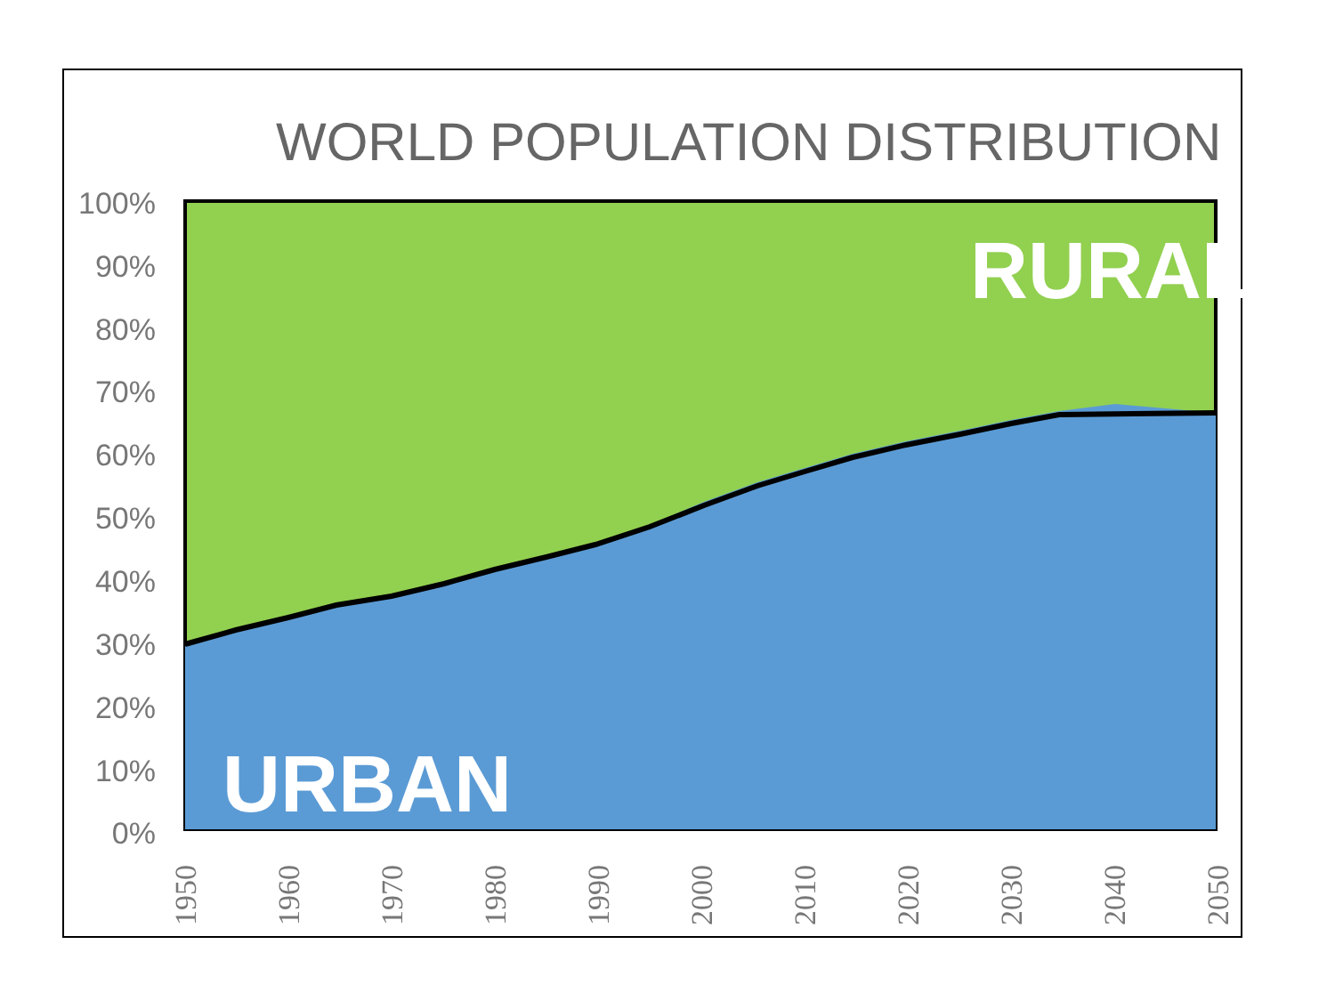WORLD POPULATION DISTRIBUTION
100%
90%
80%
70%
60%
50%
40%
30%
20%
10%
0%
RURAL
URBAN
1950
1960
1970
1980
1990
2000
2010
2020
2030
2040
2050